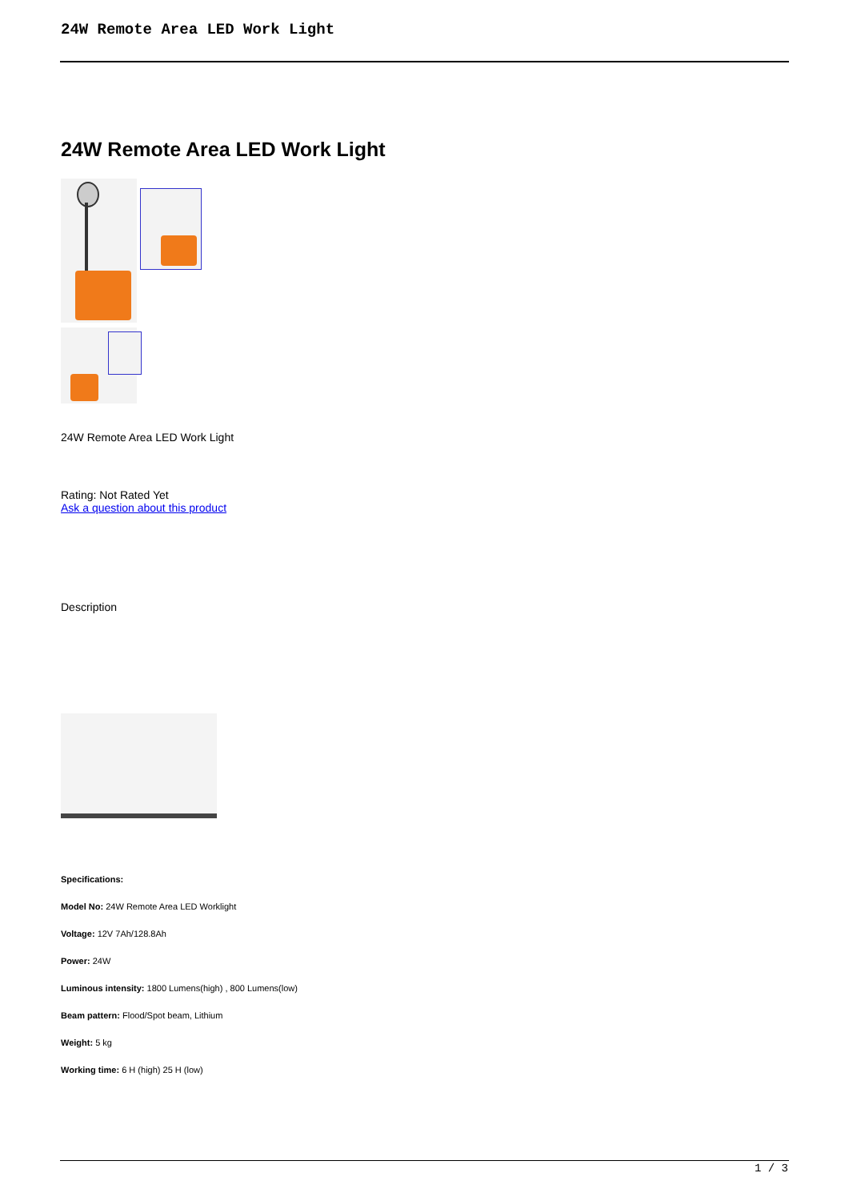24W Remote Area LED Work Light
24W Remote Area LED Work Light
24W Remote Area LED Work Light
Rating: Not Rated Yet
Ask a question about this product
Description
Specifications:
Model No: 24W Remote Area LED Worklight
Voltage: 12V 7Ah/128.8Ah
Power: 24W
Luminous intensity: 1800 Lumens(high) , 800 Lumens(low)
Beam pattern: Flood/Spot beam, Lithium
Weight: 5 kg
Working time: 6 H (high) 25 H (low)
1 / 3